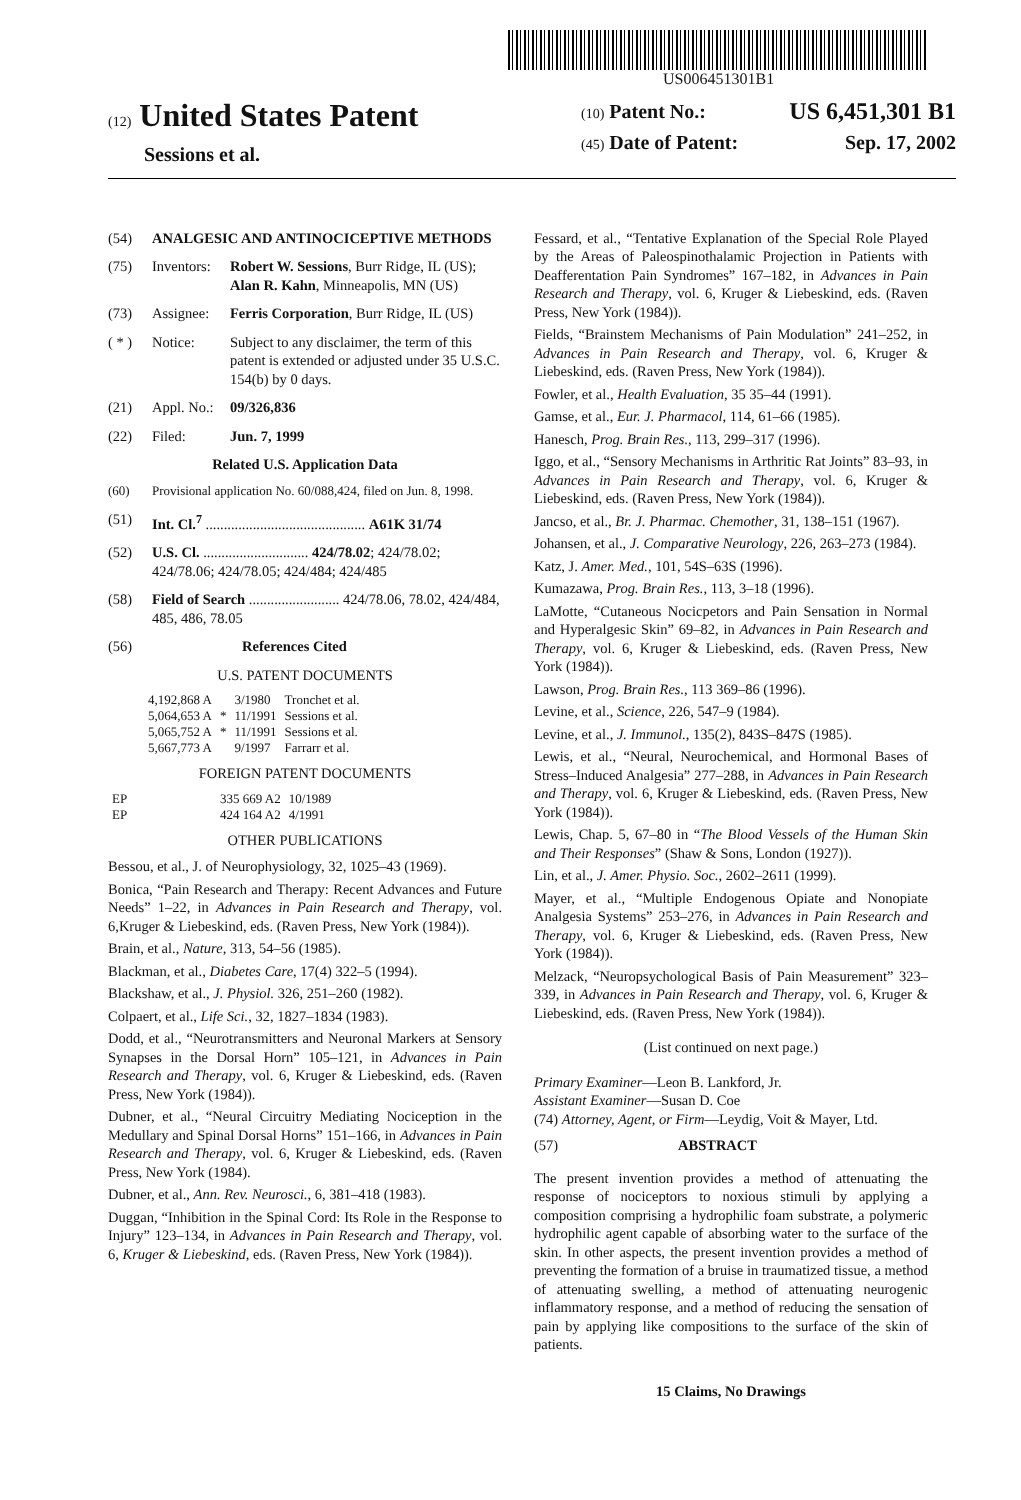US006451301B1
(12) United States Patent
Sessions et al.
(10) Patent No.: US 6,451,301 B1
(45) Date of Patent: Sep. 17, 2002
(54) ANALGESIC AND ANTINOCICEPTIVE METHODS
(75) Inventors: Robert W. Sessions, Burr Ridge, IL (US); Alan R. Kahn, Minneapolis, MN (US)
(73) Assignee: Ferris Corporation, Burr Ridge, IL (US)
( * ) Notice: Subject to any disclaimer, the term of this patent is extended or adjusted under 35 U.S.C. 154(b) by 0 days.
(21) Appl. No.: 09/326,836
(22) Filed: Jun. 7, 1999
Related U.S. Application Data
(60) Provisional application No. 60/088,424, filed on Jun. 8, 1998.
(51) Int. Cl.<sup>7</sup> ............................................ A61K 31/74
(52) U.S. Cl. ............................. 424/78.02; 424/78.02; 424/78.06; 424/78.05; 424/484; 424/485
(58) Field of Search ......................... 424/78.06, 78.02, 424/484, 485, 486, 78.05
(56) References Cited
U.S. PATENT DOCUMENTS
| 4,192,868 A | | 3/1980 | Tronchet et al. |
| 5,064,653 A | * | 11/1991 | Sessions et al. |
| 5,065,752 A | * | 11/1991 | Sessions et al. |
| 5,667,773 A | | 9/1997 | Farrarr et al. |
FOREIGN PATENT DOCUMENTS
| EP | 335 669 A2 | 10/1989 |
| EP | 424 164 A2 | 4/1991 |
OTHER PUBLICATIONS
Bessou, et al., J. of Neurophysiology, 32, 1025–43 (1969).
Bonica, “Pain Research and Therapy: Recent Advances and Future Needs” 1–22, in Advances in Pain Research and Therapy, vol. 6,Kruger & Liebeskind, eds. (Raven Press, New York (1984)).
Brain, et al., Nature, 313, 54–56 (1985).
Blackman, et al., Diabetes Care, 17(4) 322–5 (1994).
Blackshaw, et al., J. Physiol. 326, 251–260 (1982).
Colpaert, et al., Life Sci., 32, 1827–1834 (1983).
Dodd, et al., “Neurotransmitters and Neuronal Markers at Sensory Synapses in the Dorsal Horn” 105–121, in Advances in Pain Research and Therapy, vol. 6, Kruger & Liebeskind, eds. (Raven Press, New York (1984)).
Dubner, et al., “Neural Circuitry Mediating Nociception in the Medullary and Spinal Dorsal Horns” 151–166, in Advances in Pain Research and Therapy, vol. 6, Kruger & Liebeskind, eds. (Raven Press, New York (1984).
Dubner, et al., Ann. Rev. Neurosci., 6, 381–418 (1983).
Duggan, “Inhibition in the Spinal Cord: Its Role in the Response to Injury” 123–134, in Advances in Pain Research and Therapy, vol. 6, Kruger & Liebeskind, eds. (Raven Press, New York (1984)).
Fessard, et al., “Tentative Explanation of the Special Role Played by the Areas of Paleospinothalamic Projection in Patients with Deafferentation Pain Syndromes” 167–182, in Advances in Pain Research and Therapy, vol. 6, Kruger & Liebeskind, eds. (Raven Press, New York (1984)).
Fields, “Brainstem Mechanisms of Pain Modulation” 241–252, in Advances in Pain Research and Therapy, vol. 6, Kruger & Liebeskind, eds. (Raven Press, New York (1984)).
Fowler, et al., Health Evaluation, 35 35–44 (1991).
Gamse, et al., Eur. J. Pharmacol, 114, 61–66 (1985).
Hanesch, Prog. Brain Res., 113, 299–317 (1996).
Iggo, et al., “Sensory Mechanisms in Arthritic Rat Joints” 83–93, in Advances in Pain Research and Therapy, vol. 6, Kruger & Liebeskind, eds. (Raven Press, New York (1984)).
Jancso, et al., Br. J. Pharmac. Chemother, 31, 138–151 (1967).
Johansen, et al., J. Comparative Neurology, 226, 263–273 (1984).
Katz, J. Amer. Med., 101, 54S–63S (1996).
Kumazawa, Prog. Brain Res., 113, 3–18 (1996).
LaMotte, “Cutaneous Nocicpetors and Pain Sensation in Normal and Hyperalgesic Skin” 69–82, in Advances in Pain Research and Therapy, vol. 6, Kruger & Liebeskind, eds. (Raven Press, New York (1984)).
Lawson, Prog. Brain Res., 113 369–86 (1996).
Levine, et al., Science, 226, 547–9 (1984).
Levine, et al., J. Immunol., 135(2), 843S–847S (1985).
Lewis, et al., “Neural, Neurochemical, and Hormonal Bases of Stress–Induced Analgesia” 277–288, in Advances in Pain Research and Therapy, vol. 6, Kruger & Liebeskind, eds. (Raven Press, New York (1984)).
Lewis, Chap. 5, 67–80 in “The Blood Vessels of the Human Skin and Their Responses” (Shaw & Sons, London (1927)).
Lin, et al., J. Amer. Physio. Soc., 2602–2611 (1999).
Mayer, et al., “Multiple Endogenous Opiate and Nonopiate Analgesia Systems” 253–276, in Advances in Pain Research and Therapy, vol. 6, Kruger & Liebeskind, eds. (Raven Press, New York (1984)).
Melzack, “Neuropsychological Basis of Pain Measurement” 323–339, in Advances in Pain Research and Therapy, vol. 6, Kruger & Liebeskind, eds. (Raven Press, New York (1984)).
(List continued on next page.)
Primary Examiner—Leon B. Lankford, Jr.
Assistant Examiner—Susan D. Coe
(74) Attorney, Agent, or Firm—Leydig, Voit & Mayer, Ltd.
(57) ABSTRACT
The present invention provides a method of attenuating the response of nociceptors to noxious stimuli by applying a composition comprising a hydrophilic foam substrate, a polymeric hydrophilic agent capable of absorbing water to the surface of the skin. In other aspects, the present invention provides a method of preventing the formation of a bruise in traumatized tissue, a method of attenuating swelling, a method of attenuating neurogenic inflammatory response, and a method of reducing the sensation of pain by applying like compositions to the surface of the skin of patients.
15 Claims, No Drawings